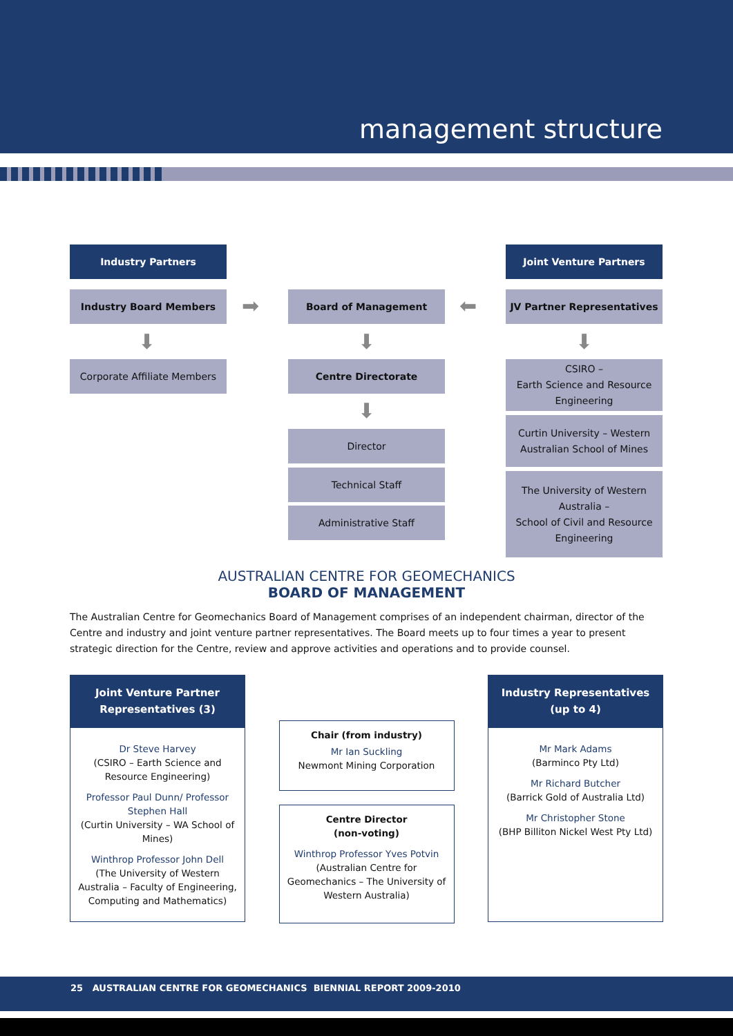management structure
Industry Partners Joint Venture Partners
Industry Board Members ➡ Board of Management ⬅ JV Partner Representatives
⬇ ⬇ ⬇
Corporate Affiliate Members Centre Directorate
CSIRO –
Earth Science and Resource Engineering
⬇
Curtin University – Western Australian School of Mines
Director
Technical Staff
The University of Western Australia –
School of Civil and Resource Engineering
Administrative Staff
AUSTRALIAN CENTRE FOR GEOMECHANICS
BOARD OF MANAGEMENT
The Australian Centre for Geomechanics Board of Management comprises of an independent chairman, director of the Centre and industry and joint venture partner representatives. The Board meets up to four times a year to present strategic direction for the Centre, review and approve activities and operations and to provide counsel.
Joint Venture Partner Representatives (3)
Dr Steve Harvey
(CSIRO – Earth Science and Resource Engineering)
Professor Paul Dunn/ Professor Stephen Hall
(Curtin University – WA School of Mines)
Winthrop Professor John Dell
(The University of Western Australia – Faculty of Engineering, Computing and Mathematics)
Chair (from industry)
Mr Ian Suckling
Newmont Mining Corporation
Centre Director
(non-voting)
Winthrop Professor Yves Potvin
(Australian Centre for Geomechanics – The University of Western Australia)
Industry Representatives (up to 4)
Mr Mark Adams
(Barminco Pty Ltd)
Mr Richard Butcher
(Barrick Gold of Australia Ltd)
Mr Christopher Stone
(BHP Billiton Nickel West Pty Ltd)
25 AUSTRALIAN CENTRE FOR GEOMECHANICS BIENNIAL REPORT 2009-2010